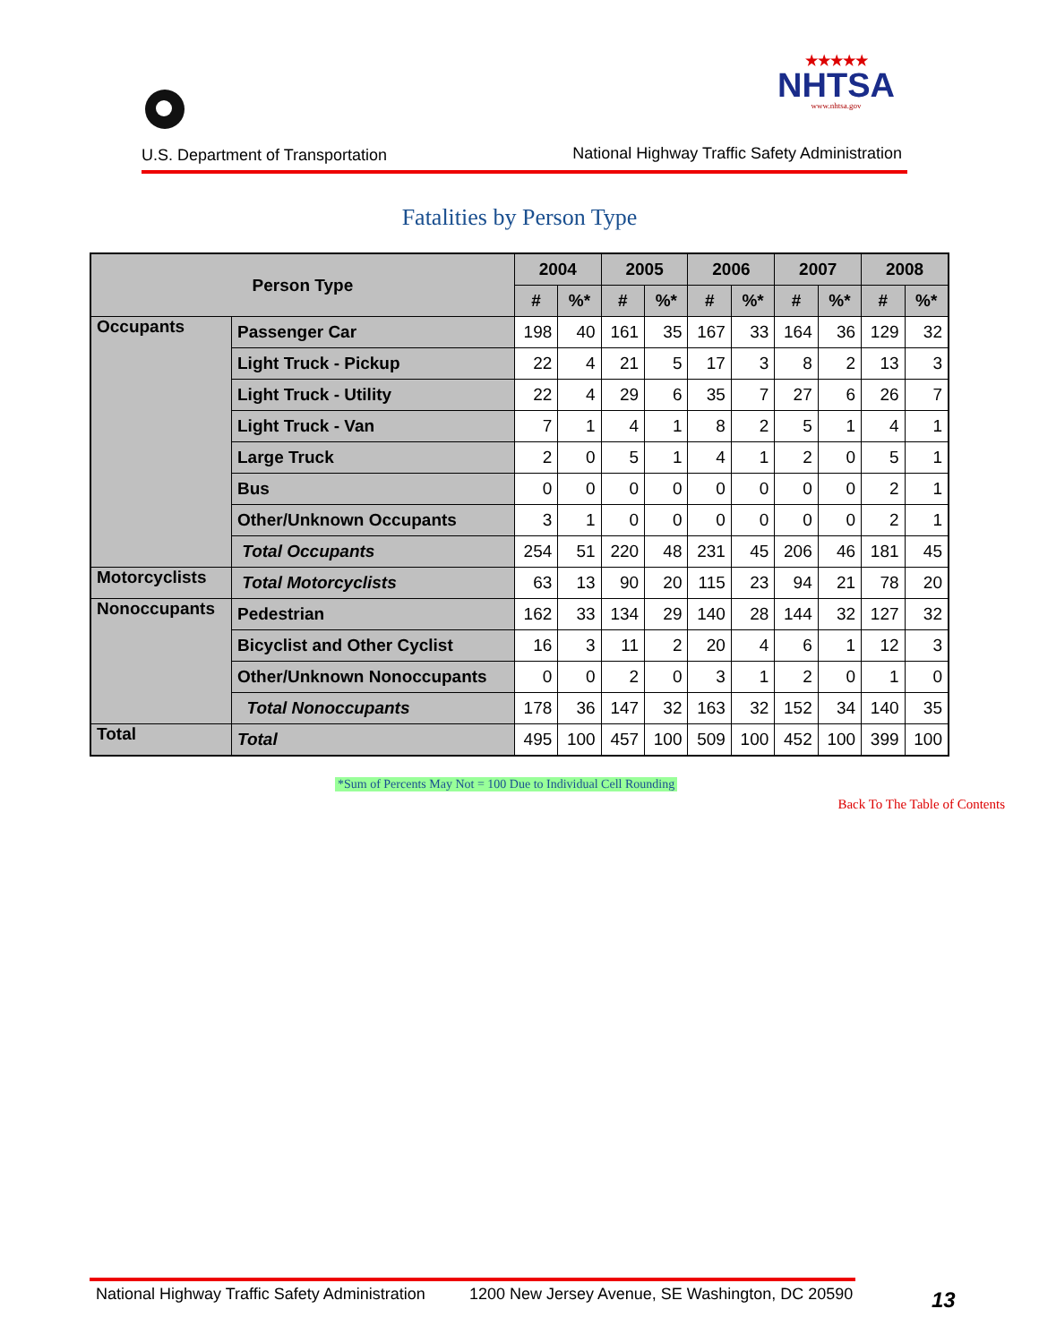★★★★★
NHTSA
www.nhtsa.gov
U.S. Department of Transportation
National Highway Traffic Safety Administration
Fatalities by Person Type
| Person Type | | 2004 | | 2005 | | 2006 | | 2007 | | 2008 | |
| --- | --- | --- | --- | --- | --- | --- | --- | --- | --- | --- | --- |
| | | # | %* | # | %* | # | %* | # | %* | # | %* |
| Occupants | Passenger Car | 198 | 40 | 161 | 35 | 167 | 33 | 164 | 36 | 129 | 32 |
| | Light Truck - Pickup | 22 | 4 | 21 | 5 | 17 | 3 | 8 | 2 | 13 | 3 |
| | Light Truck - Utility | 22 | 4 | 29 | 6 | 35 | 7 | 27 | 6 | 26 | 7 |
| | Light Truck - Van | 7 | 1 | 4 | 1 | 8 | 2 | 5 | 1 | 4 | 1 |
| | Large Truck | 2 | 0 | 5 | 1 | 4 | 1 | 2 | 0 | 5 | 1 |
| | Bus | 0 | 0 | 0 | 0 | 0 | 0 | 0 | 0 | 2 | 1 |
| | Other/Unknown Occupants | 3 | 1 | 0 | 0 | 0 | 0 | 0 | 0 | 2 | 1 |
| | Total Occupants | 254 | 51 | 220 | 48 | 231 | 45 | 206 | 46 | 181 | 45 |
| Motorcyclists | Total Motorcyclists | 63 | 13 | 90 | 20 | 115 | 23 | 94 | 21 | 78 | 20 |
| Nonoccupants | Pedestrian | 162 | 33 | 134 | 29 | 140 | 28 | 144 | 32 | 127 | 32 |
| | Bicyclist and Other Cyclist | 16 | 3 | 11 | 2 | 20 | 4 | 6 | 1 | 12 | 3 |
| | Other/Unknown Nonoccupants | 0 | 0 | 2 | 0 | 3 | 1 | 2 | 0 | 1 | 0 |
| | Total Nonoccupants | 178 | 36 | 147 | 32 | 163 | 32 | 152 | 34 | 140 | 35 |
| Total | Total | 495 | 100 | 457 | 100 | 509 | 100 | 452 | 100 | 399 | 100 |
*Sum of Percents May Not = 100 Due to Individual Cell Rounding
Back To The Table of Contents
National Highway Traffic Safety Administration 1200 New Jersey Avenue, SE Washington, DC 20590
13